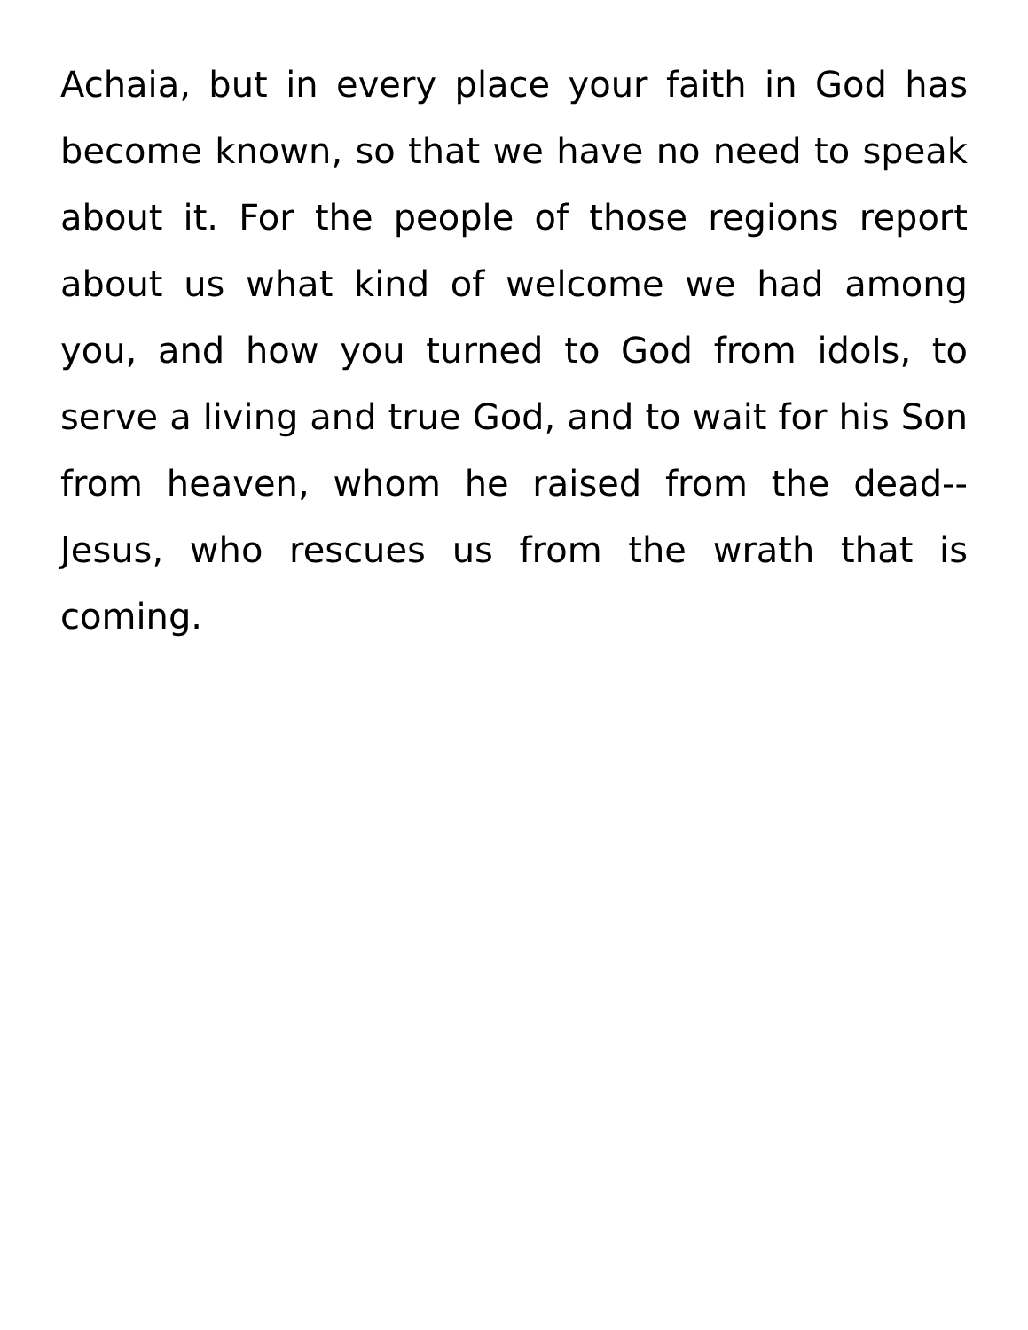Achaia, but in every place your faith in God has become known, so that we have no need to speak about it. For the people of those regions report about us what kind of welcome we had among you, and how you turned to God from idols, to serve a living and true God, and to wait for his Son from heaven, whom he raised from the dead--Jesus, who rescues us from the wrath that is coming.